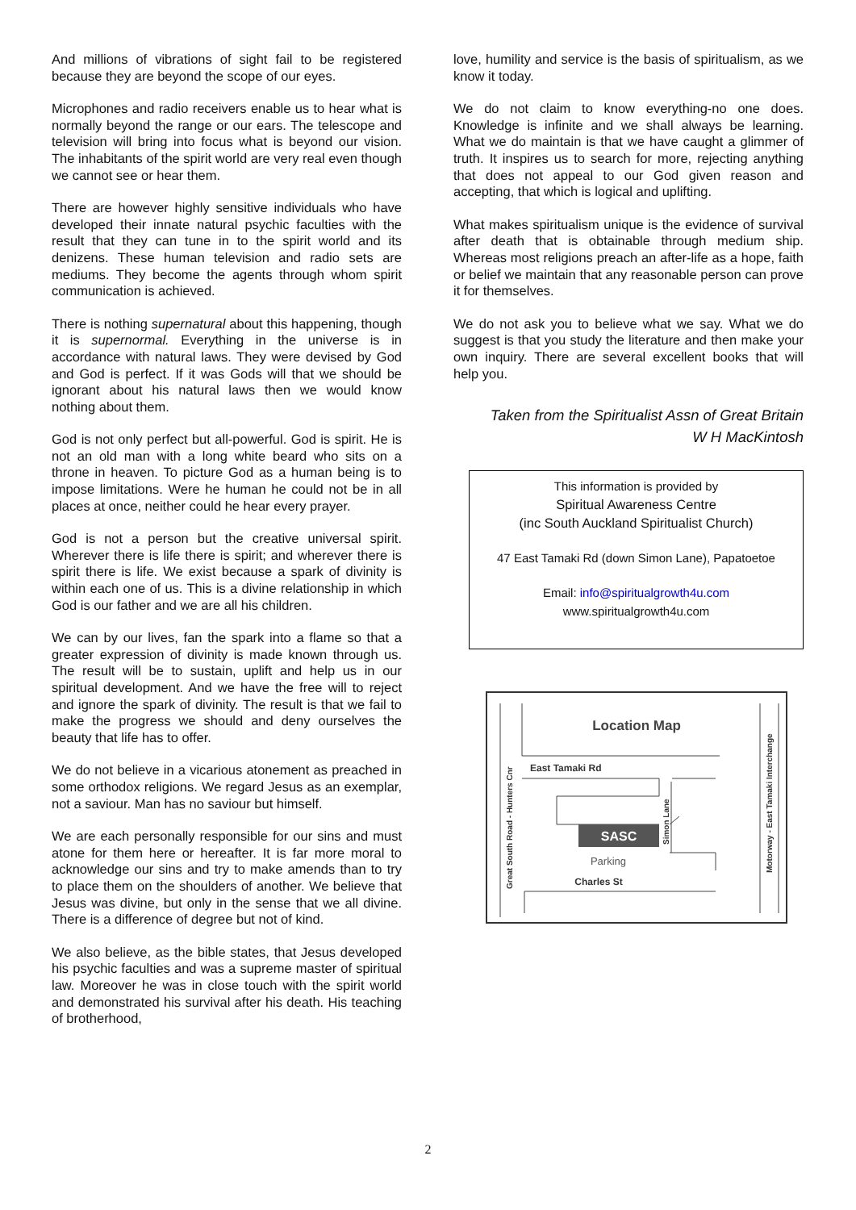And millions of vibrations of sight fail to be registered because they are beyond the scope of our eyes.
Microphones and radio receivers enable us to hear what is normally beyond the range or our ears. The telescope and television will bring into focus what is beyond our vision. The inhabitants of the spirit world are very real even though we cannot see or hear them.
There are however highly sensitive individuals who have developed their innate natural psychic faculties with the result that they can tune in to the spirit world and its denizens. These human television and radio sets are mediums. They become the agents through whom spirit communication is achieved.
There is nothing supernatural about this happening, though it is supernormal. Everything in the universe is in accordance with natural laws. They were devised by God and God is perfect. If it was Gods will that we should be ignorant about his natural laws then we would know nothing about them.
God is not only perfect but all-powerful. God is spirit. He is not an old man with a long white beard who sits on a throne in heaven. To picture God as a human being is to impose limitations. Were he human he could not be in all places at once, neither could he hear every prayer.
God is not a person but the creative universal spirit. Wherever there is life there is spirit; and wherever there is spirit there is life. We exist because a spark of divinity is within each one of us. This is a divine relationship in which God is our father and we are all his children.
We can by our lives, fan the spark into a flame so that a greater expression of divinity is made known through us. The result will be to sustain, uplift and help us in our spiritual development. And we have the free will to reject and ignore the spark of divinity. The result is that we fail to make the progress we should and deny ourselves the beauty that life has to offer.
We do not believe in a vicarious atonement as preached in some orthodox religions. We regard Jesus as an exemplar, not a saviour. Man has no saviour but himself.
We are each personally responsible for our sins and must atone for them here or hereafter. It is far more moral to acknowledge our sins and try to make amends than to try to place them on the shoulders of another. We believe that Jesus was divine, but only in the sense that we all divine. There is a difference of degree but not of kind.
We also believe, as the bible states, that Jesus developed his psychic faculties and was a supreme master of spiritual law. Moreover he was in close touch with the spirit world and demonstrated his survival after his death. His teaching of brotherhood,
love, humility and service is the basis of spiritualism, as we know it today.
We do not claim to know everything-no one does. Knowledge is infinite and we shall always be learning. What we do maintain is that we have caught a glimmer of truth. It inspires us to search for more, rejecting anything that does not appeal to our God given reason and accepting, that which is logical and uplifting.
What makes spiritualism unique is the evidence of survival after death that is obtainable through medium ship. Whereas most religions preach an after-life as a hope, faith or belief we maintain that any reasonable person can prove it for themselves.
We do not ask you to believe what we say. What we do suggest is that you study the literature and then make your own inquiry. There are several excellent books that will help you.
Taken from the Spiritualist Assn of Great Britain
W H MacKintosh
This information is provided by
Spiritual Awareness Centre
(inc South Auckland Spiritualist Church)
47 East Tamaki Rd (down Simon Lane), Papatoetoe
Email: info@spiritualgrowth4u.com
www.spiritualgrowth4u.com
Location Map
East Tamaki Rd
SASC
Parking
Charles St
Simon Lane
Great South Road - Hunters Cnr
Motorway - East Tamaki Interchange
2